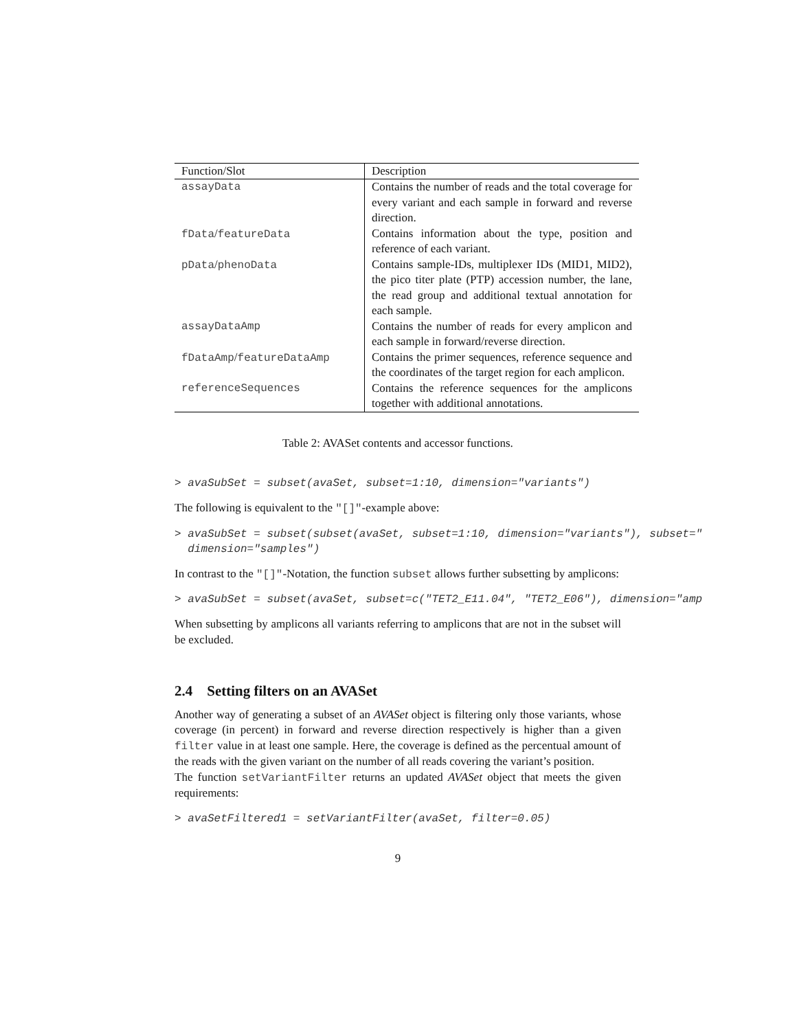| Function/Slot | Description |
| --- | --- |
| assayData | Contains the number of reads and the total coverage for every variant and each sample in forward and reverse direction. |
| fData / featureData | Contains information about the type, position and reference of each variant. |
| pData / phenoData | Contains sample-IDs, multiplexer IDs (MID1, MID2), the pico titer plate (PTP) accession number, the lane, the read group and additional textual annotation for each sample. |
| assayDataAmp | Contains the number of reads for every amplicon and each sample in forward/reverse direction. |
| fDataAmp / featureDataAmp | Contains the primer sequences, reference sequence and the coordinates of the target region for each amplicon. |
| referenceSequences | Contains the reference sequences for the amplicons together with additional annotations. |
Table 2: AVASet contents and accessor functions.
> avaSubSet = subset(avaSet, subset=1:10, dimension="variants")
The following is equivalent to the "[]"-example above:
> avaSubSet = subset(subset(avaSet, subset=1:10, dimension="variants"), subset="
  dimension="samples")
In contrast to the "[]"-Notation, the function subset allows further subsetting by amplicons:
> avaSubSet = subset(avaSet, subset=c("TET2_E11.04", "TET2_E06"), dimension="amp
When subsetting by amplicons all variants referring to amplicons that are not in the subset will be excluded.
2.4 Setting filters on an AVASet
Another way of generating a subset of an AVASet object is filtering only those variants, whose coverage (in percent) in forward and reverse direction respectively is higher than a given filter value in at least one sample. Here, the coverage is defined as the percentual amount of the reads with the given variant on the number of all reads covering the variant’s position.
The function setVariantFilter returns an updated AVASet object that meets the given requirements:
> avaSetFiltered1 = setVariantFilter(avaSet, filter=0.05)
9